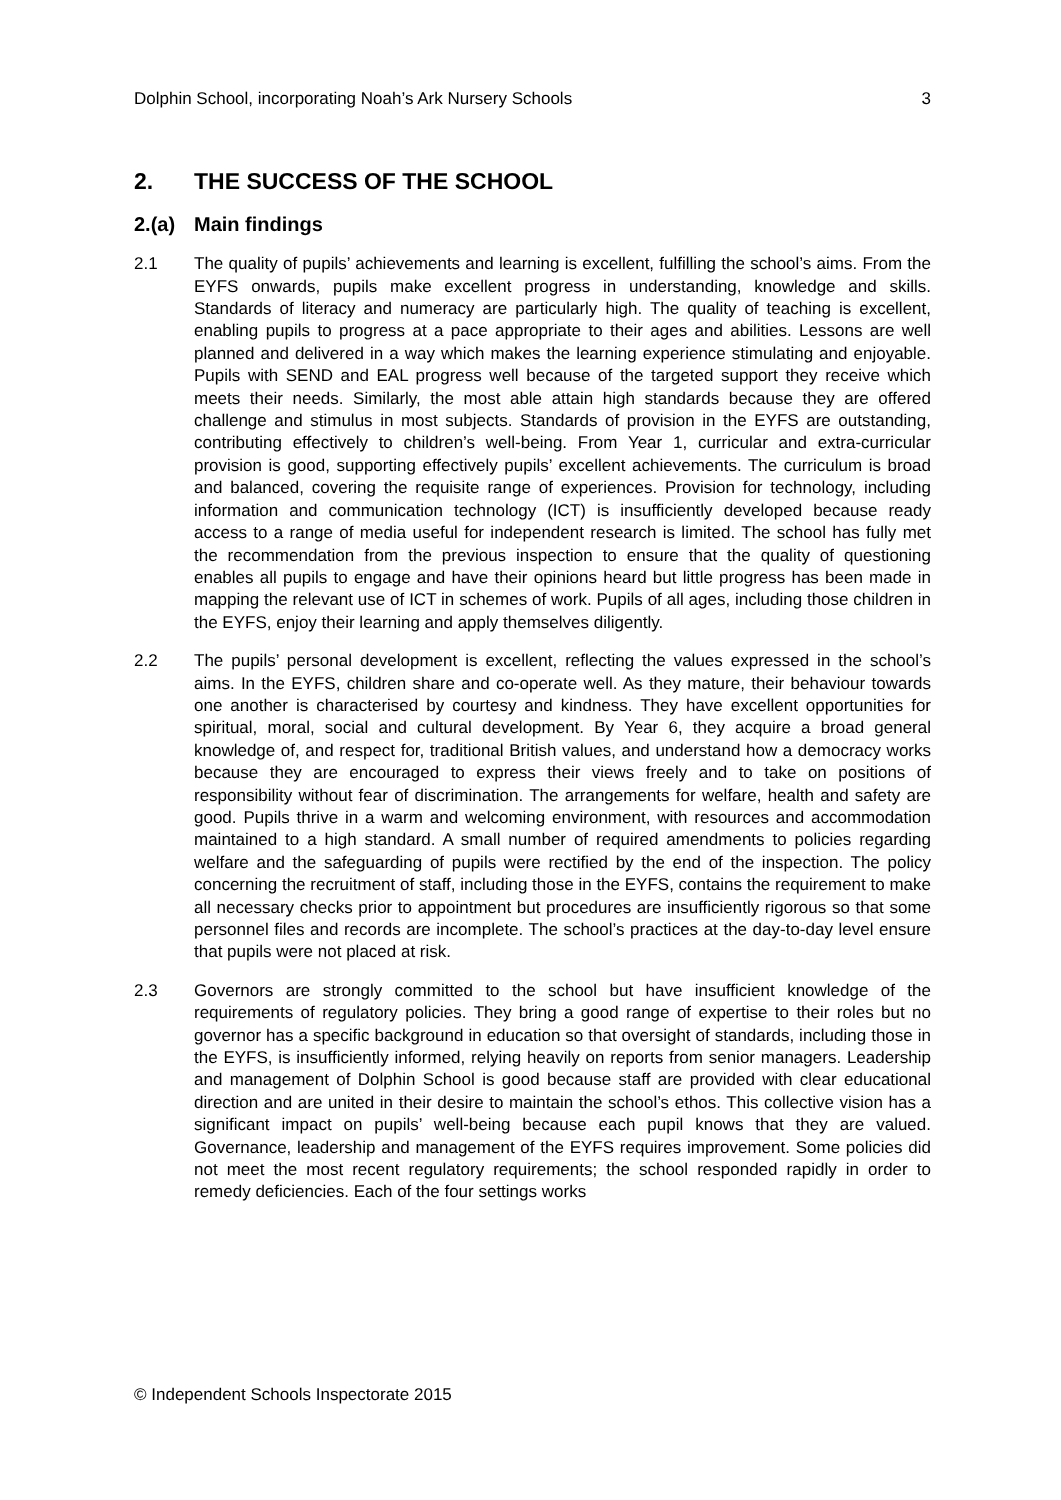Dolphin School, incorporating Noah’s Ark Nursery Schools 3
2. THE SUCCESS OF THE SCHOOL
2.(a) Main findings
2.1 The quality of pupils’ achievements and learning is excellent, fulfilling the school’s aims. From the EYFS onwards, pupils make excellent progress in understanding, knowledge and skills. Standards of literacy and numeracy are particularly high. The quality of teaching is excellent, enabling pupils to progress at a pace appropriate to their ages and abilities. Lessons are well planned and delivered in a way which makes the learning experience stimulating and enjoyable. Pupils with SEND and EAL progress well because of the targeted support they receive which meets their needs. Similarly, the most able attain high standards because they are offered challenge and stimulus in most subjects. Standards of provision in the EYFS are outstanding, contributing effectively to children’s well-being. From Year 1, curricular and extra-curricular provision is good, supporting effectively pupils’ excellent achievements. The curriculum is broad and balanced, covering the requisite range of experiences. Provision for technology, including information and communication technology (ICT) is insufficiently developed because ready access to a range of media useful for independent research is limited. The school has fully met the recommendation from the previous inspection to ensure that the quality of questioning enables all pupils to engage and have their opinions heard but little progress has been made in mapping the relevant use of ICT in schemes of work. Pupils of all ages, including those children in the EYFS, enjoy their learning and apply themselves diligently.
2.2 The pupils’ personal development is excellent, reflecting the values expressed in the school’s aims. In the EYFS, children share and co-operate well. As they mature, their behaviour towards one another is characterised by courtesy and kindness. They have excellent opportunities for spiritual, moral, social and cultural development. By Year 6, they acquire a broad general knowledge of, and respect for, traditional British values, and understand how a democracy works because they are encouraged to express their views freely and to take on positions of responsibility without fear of discrimination. The arrangements for welfare, health and safety are good. Pupils thrive in a warm and welcoming environment, with resources and accommodation maintained to a high standard. A small number of required amendments to policies regarding welfare and the safeguarding of pupils were rectified by the end of the inspection. The policy concerning the recruitment of staff, including those in the EYFS, contains the requirement to make all necessary checks prior to appointment but procedures are insufficiently rigorous so that some personnel files and records are incomplete. The school’s practices at the day-to-day level ensure that pupils were not placed at risk.
2.3 Governors are strongly committed to the school but have insufficient knowledge of the requirements of regulatory policies. They bring a good range of expertise to their roles but no governor has a specific background in education so that oversight of standards, including those in the EYFS, is insufficiently informed, relying heavily on reports from senior managers. Leadership and management of Dolphin School is good because staff are provided with clear educational direction and are united in their desire to maintain the school’s ethos. This collective vision has a significant impact on pupils’ well-being because each pupil knows that they are valued. Governance, leadership and management of the EYFS requires improvement. Some policies did not meet the most recent regulatory requirements; the school responded rapidly in order to remedy deficiencies. Each of the four settings works
© Independent Schools Inspectorate 2015